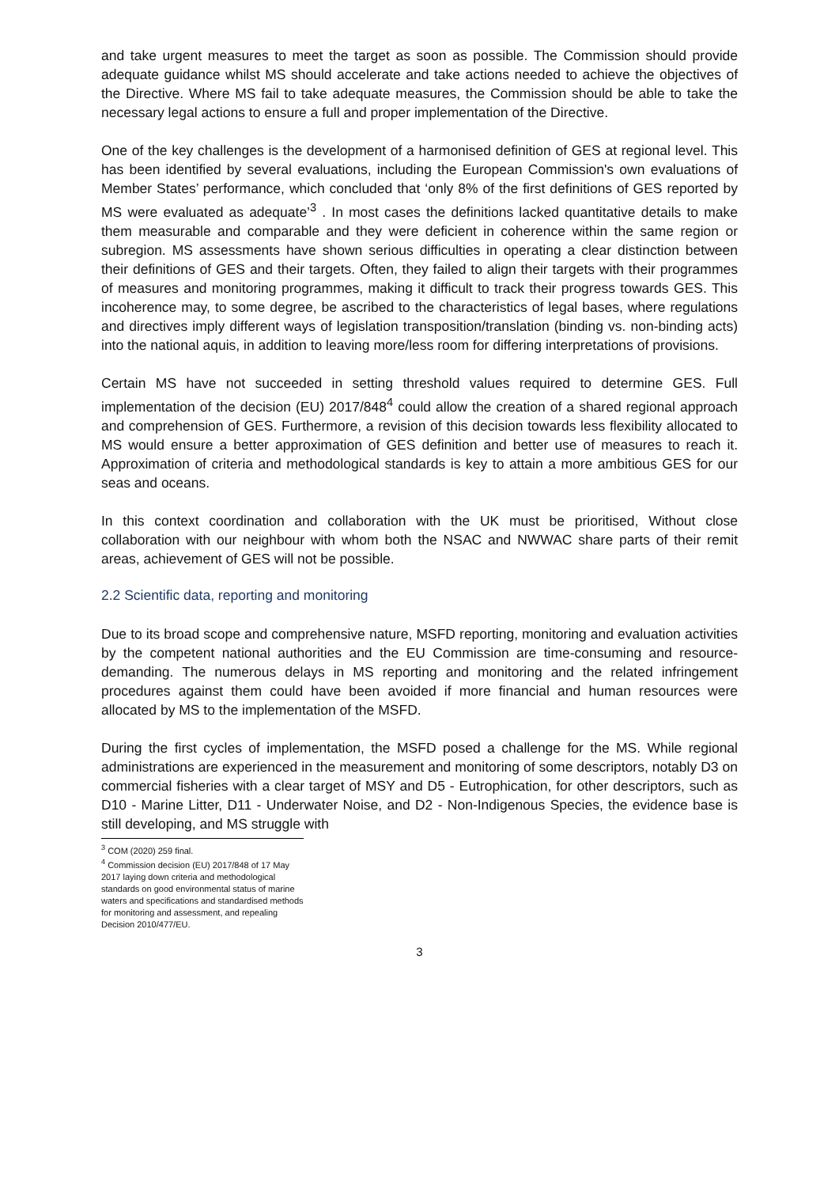and take urgent measures to meet the target as soon as possible. The Commission should provide adequate guidance whilst MS should accelerate and take actions needed to achieve the objectives of the Directive. Where MS fail to take adequate measures, the Commission should be able to take the necessary legal actions to ensure a full and proper implementation of the Directive.
One of the key challenges is the development of a harmonised definition of GES at regional level. This has been identified by several evaluations, including the European Commission's own evaluations of Member States’ performance, which concluded that ‘only 8% of the first definitions of GES reported by MS were evaluated as adequate’<sup>3</sup> . In most cases the definitions lacked quantitative details to make them measurable and comparable and they were deficient in coherence within the same region or subregion. MS assessments have shown serious difficulties in operating a clear distinction between their definitions of GES and their targets. Often, they failed to align their targets with their programmes of measures and monitoring programmes, making it difficult to track their progress towards GES. This incoherence may, to some degree, be ascribed to the characteristics of legal bases, where regulations and directives imply different ways of legislation transposition/translation (binding vs. non-binding acts) into the national aquis, in addition to leaving more/less room for differing interpretations of provisions.
Certain MS have not succeeded in setting threshold values required to determine GES. Full implementation of the decision (EU) 2017/848<sup>4</sup> could allow the creation of a shared regional approach and comprehension of GES. Furthermore, a revision of this decision towards less flexibility allocated to MS would ensure a better approximation of GES definition and better use of measures to reach it. Approximation of criteria and methodological standards is key to attain a more ambitious GES for our seas and oceans.
In this context coordination and collaboration with the UK must be prioritised, Without close collaboration with our neighbour with whom both the NSAC and NWWAC share parts of their remit areas, achievement of GES will not be possible.
2.2 Scientific data, reporting and monitoring
Due to its broad scope and comprehensive nature, MSFD reporting, monitoring and evaluation activities by the competent national authorities and the EU Commission are time-consuming and resource-demanding. The numerous delays in MS reporting and monitoring and the related infringement procedures against them could have been avoided if more financial and human resources were allocated by MS to the implementation of the MSFD.
During the first cycles of implementation, the MSFD posed a challenge for the MS. While regional administrations are experienced in the measurement and monitoring of some descriptors, notably D3 on commercial fisheries with a clear target of MSY and D5 - Eutrophication, for other descriptors, such as D10 - Marine Litter, D11 - Underwater Noise, and D2 - Non-Indigenous Species, the evidence base is still developing, and MS struggle with
<sup>3</sup> COM (2020) 259 final.
<sup>4</sup> Commission decision (EU) 2017/848 of 17 May 2017 laying down criteria and methodological standards on good environmental status of marine waters and specifications and standardised methods for monitoring and assessment, and repealing Decision 2010/477/EU.
3